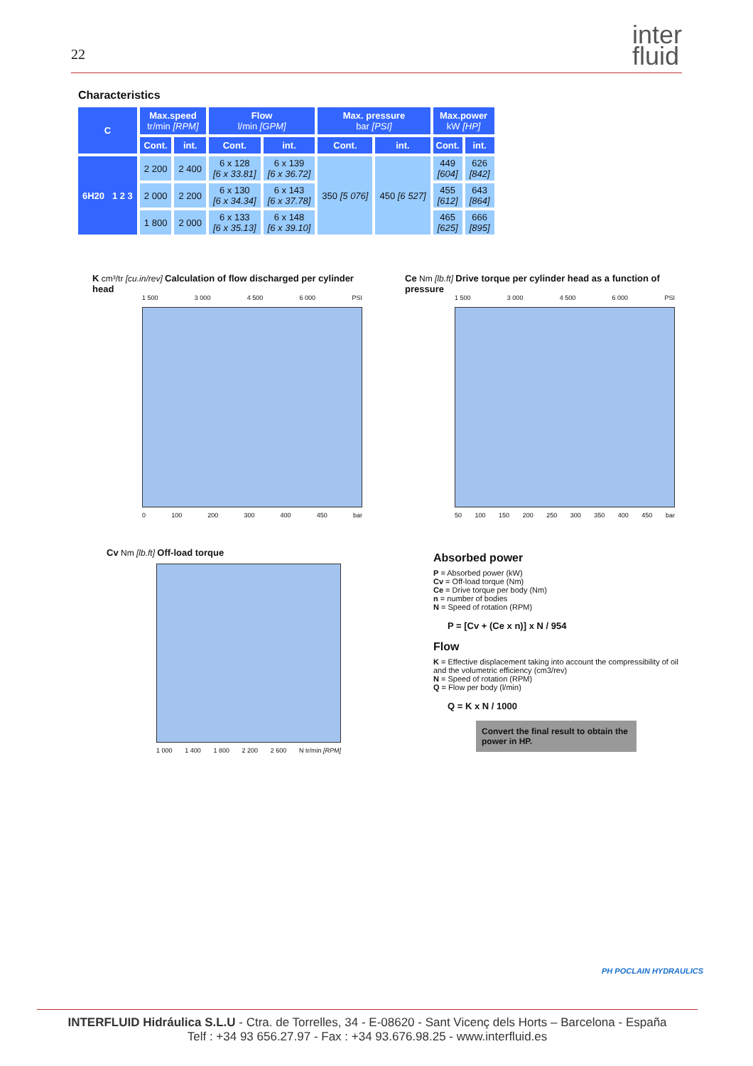22
inter
fluid
Characteristics
| C | Max.speed tr/min [RPM] | | Flow l/min [GPM] | | Max. pressure bar [PSI] | | Max.power kW [HP] | |
| --- | --- | --- | --- | --- | --- | --- | --- | --- |
| | Cont. | int. | Cont. | int. | Cont. | int. | Cont. | int. |
| 6H20 1 2 3 | 2 200 | 2 400 | 6 x 128 [6 x 33.81] | 6 x 139 [6 x 36.72] | 350 [5 076] | 450 [6 527] | 449 [604] | 626 [842] |
| | 2 000 | 2 200 | 6 x 130 [6 x 34.34] | 6 x 143 [6 x 37.78] | | | 455 [612] | 643 [864] |
| | 1 800 | 2 000 | 6 x 133 [6 x 35.13] | 6 x 148 [6 x 39.10] | | | 465 [625] | 666 [895] |
K cm³/tr [cu.in/rev] Calculation of flow discharged per cylinder head
1 500 3 000 4 500 6 000 PSI
0 100 200 300 400 450 bar
Ce Nm [lb.ft] Drive torque per cylinder head as a function of pressure
1 500 3 000 4 500 6 000 PSI
50 100 150 200 250 300 350 400 450 bar
Cv Nm [lb.ft] Off-load torque
1 000 1 400 1 800 2 200 2 600 N tr/min [RPM]
Absorbed power
P = Absorbed power (kW)
Cv = Off-load torque (Nm)
Ce = Drive torque per body (Nm)
n = number of bodies
N = Speed of rotation (RPM)
P = [Cv + (Ce x n)] x N / 954
Flow
K = Effective displacement taking into account the compressibility of oil and the volumetric efficiency (cm3/rev)
N = Speed of rotation (RPM)
Q = Flow per body (l/min)
Q = K x N / 1000
Convert the final result to obtain the power in HP.
PH POCLAIN HYDRAULICS
INTERFLUID Hidráulica S.L.U - Ctra. de Torrelles, 34 - E-08620 - Sant Vicenç dels Horts – Barcelona - España
Telf : +34 93 656.27.97 - Fax : +34 93.676.98.25 - www.interfluid.es